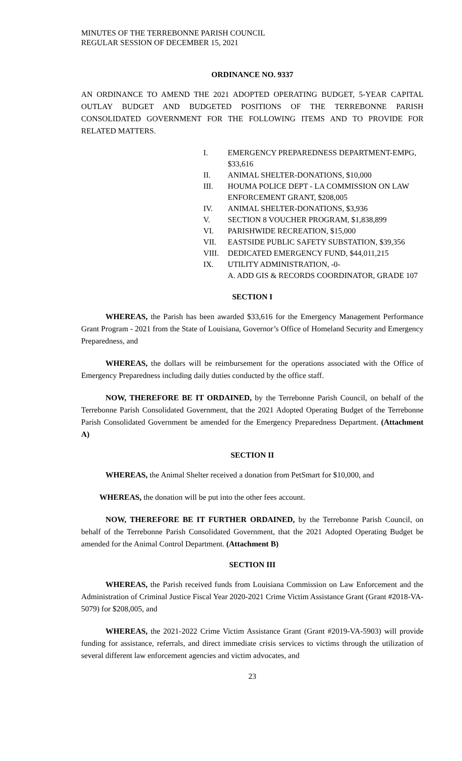MINUTES OF THE TERREBONNE PARISH COUNCIL
REGULAR SESSION OF DECEMBER 15, 2021
ORDINANCE NO. 9337
AN ORDINANCE TO AMEND THE 2021 ADOPTED OPERATING BUDGET, 5-YEAR CAPITAL OUTLAY BUDGET AND BUDGETED POSITIONS OF THE TERREBONNE PARISH CONSOLIDATED GOVERNMENT FOR THE FOLLOWING ITEMS AND TO PROVIDE FOR RELATED MATTERS.
I. EMERGENCY PREPAREDNESS DEPARTMENT-EMPG, $33,616
II. ANIMAL SHELTER-DONATIONS, $10,000
III. HOUMA POLICE DEPT - LA COMMISSION ON LAW ENFORCEMENT GRANT, $208,005
IV. ANIMAL SHELTER-DONATIONS, $3,936
V. SECTION 8 VOUCHER PROGRAM, $1,838,899
VI. PARISHWIDE RECREATION, $15,000
VII. EASTSIDE PUBLIC SAFETY SUBSTATION, $39,356
VIII. DEDICATED EMERGENCY FUND, $44,011,215
IX. UTILITY ADMINISTRATION, -0-
A. ADD GIS & RECORDS COORDINATOR, GRADE 107
SECTION I
WHEREAS, the Parish has been awarded $33,616 for the Emergency Management Performance Grant Program - 2021 from the State of Louisiana, Governor’s Office of Homeland Security and Emergency Preparedness, and
WHEREAS, the dollars will be reimbursement for the operations associated with the Office of Emergency Preparedness including daily duties conducted by the office staff.
NOW, THEREFORE BE IT ORDAINED, by the Terrebonne Parish Council, on behalf of the Terrebonne Parish Consolidated Government, that the 2021 Adopted Operating Budget of the Terrebonne Parish Consolidated Government be amended for the Emergency Preparedness Department. (Attachment A)
SECTION II
WHEREAS, the Animal Shelter received a donation from PetSmart for $10,000, and
WHEREAS, the donation will be put into the other fees account.
NOW, THEREFORE BE IT FURTHER ORDAINED, by the Terrebonne Parish Council, on behalf of the Terrebonne Parish Consolidated Government, that the 2021 Adopted Operating Budget be amended for the Animal Control Department. (Attachment B)
SECTION III
WHEREAS, the Parish received funds from Louisiana Commission on Law Enforcement and the Administration of Criminal Justice Fiscal Year 2020-2021 Crime Victim Assistance Grant (Grant #2018-VA-5079) for $208,005, and
WHEREAS, the 2021-2022 Crime Victim Assistance Grant (Grant #2019-VA-5903) will provide funding for assistance, referrals, and direct immediate crisis services to victims through the utilization of several different law enforcement agencies and victim advocates, and
23